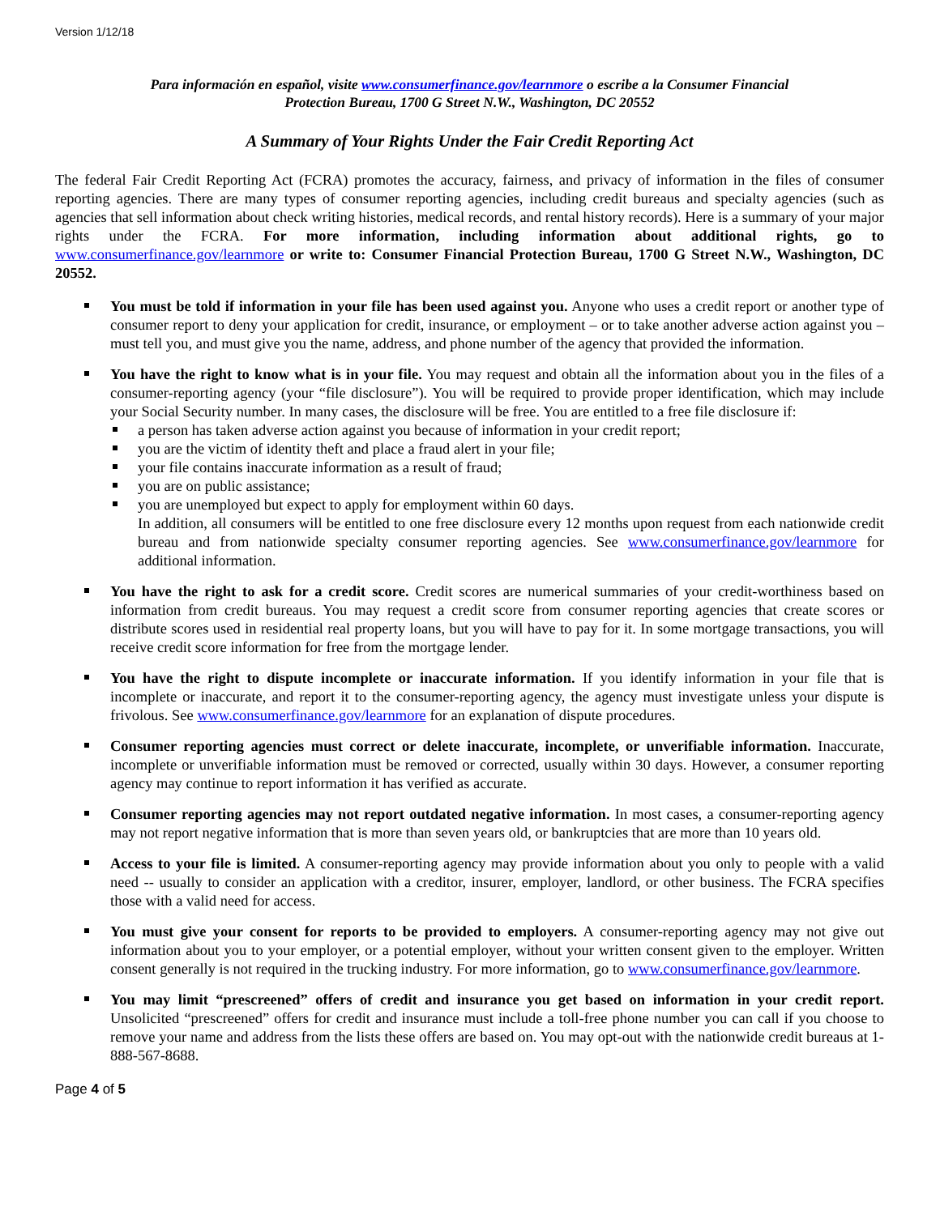Version 1/12/18
Para información en español, visite www.consumerfinance.gov/learnmore o escribe a la Consumer Financial
Protection Bureau, 1700 G Street N.W., Washington, DC 20552
A Summary of Your Rights Under the Fair Credit Reporting Act
The federal Fair Credit Reporting Act (FCRA) promotes the accuracy, fairness, and privacy of information in the files of consumer reporting agencies. There are many types of consumer reporting agencies, including credit bureaus and specialty agencies (such as agencies that sell information about check writing histories, medical records, and rental history records). Here is a summary of your major rights under the FCRA. For more information, including information about additional rights, go to www.consumerfinance.gov/learnmore or write to: Consumer Financial Protection Bureau, 1700 G Street N.W., Washington, DC 20552.
You must be told if information in your file has been used against you. Anyone who uses a credit report or another type of consumer report to deny your application for credit, insurance, or employment – or to take another adverse action against you – must tell you, and must give you the name, address, and phone number of the agency that provided the information.
You have the right to know what is in your file. You may request and obtain all the information about you in the files of a consumer-reporting agency (your “file disclosure”). You will be required to provide proper identification, which may include your Social Security number. In many cases, the disclosure will be free. You are entitled to a free file disclosure if:
a person has taken adverse action against you because of information in your credit report;
you are the victim of identity theft and place a fraud alert in your file;
your file contains inaccurate information as a result of fraud;
you are on public assistance;
you are unemployed but expect to apply for employment within 60 days.
In addition, all consumers will be entitled to one free disclosure every 12 months upon request from each nationwide credit bureau and from nationwide specialty consumer reporting agencies. See www.consumerfinance.gov/learnmore for additional information.
You have the right to ask for a credit score. Credit scores are numerical summaries of your credit-worthiness based on information from credit bureaus. You may request a credit score from consumer reporting agencies that create scores or distribute scores used in residential real property loans, but you will have to pay for it. In some mortgage transactions, you will receive credit score information for free from the mortgage lender.
You have the right to dispute incomplete or inaccurate information. If you identify information in your file that is incomplete or inaccurate, and report it to the consumer-reporting agency, the agency must investigate unless your dispute is frivolous. See www.consumerfinance.gov/learnmore for an explanation of dispute procedures.
Consumer reporting agencies must correct or delete inaccurate, incomplete, or unverifiable information. Inaccurate, incomplete or unverifiable information must be removed or corrected, usually within 30 days. However, a consumer reporting agency may continue to report information it has verified as accurate.
Consumer reporting agencies may not report outdated negative information. In most cases, a consumer-reporting agency may not report negative information that is more than seven years old, or bankruptcies that are more than 10 years old.
Access to your file is limited. A consumer-reporting agency may provide information about you only to people with a valid need -- usually to consider an application with a creditor, insurer, employer, landlord, or other business. The FCRA specifies those with a valid need for access.
You must give your consent for reports to be provided to employers. A consumer-reporting agency may not give out information about you to your employer, or a potential employer, without your written consent given to the employer. Written consent generally is not required in the trucking industry. For more information, go to www.consumerfinance.gov/learnmore.
You may limit “prescreened” offers of credit and insurance you get based on information in your credit report. Unsolicited “prescreened” offers for credit and insurance must include a toll-free phone number you can call if you choose to remove your name and address from the lists these offers are based on. You may opt-out with the nationwide credit bureaus at 1-888-567-8688.
Page 4 of 5